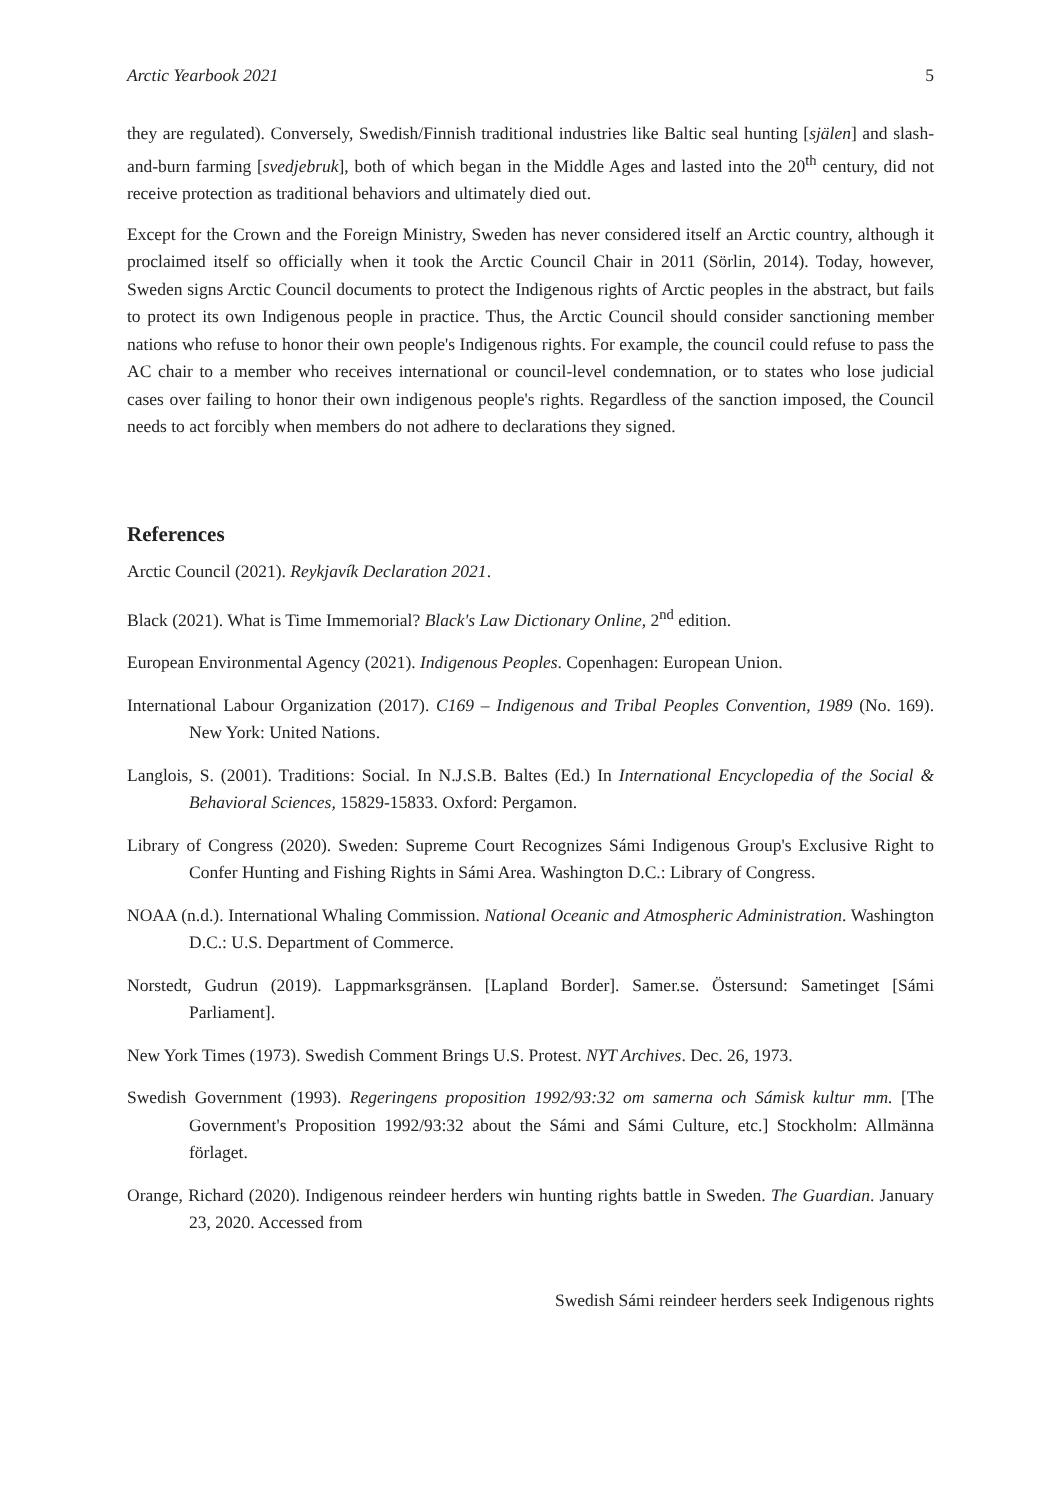Arctic Yearbook 2021 5
they are regulated). Conversely, Swedish/Finnish traditional industries like Baltic seal hunting [själen] and slash-and-burn farming [svedjebruk], both of which began in the Middle Ages and lasted into the 20<sup>th</sup> century, did not receive protection as traditional behaviors and ultimately died out.
Except for the Crown and the Foreign Ministry, Sweden has never considered itself an Arctic country, although it proclaimed itself so officially when it took the Arctic Council Chair in 2011 (Sörlin, 2014). Today, however, Sweden signs Arctic Council documents to protect the Indigenous rights of Arctic peoples in the abstract, but fails to protect its own Indigenous people in practice. Thus, the Arctic Council should consider sanctioning member nations who refuse to honor their own people's Indigenous rights. For example, the council could refuse to pass the AC chair to a member who receives international or council-level condemnation, or to states who lose judicial cases over failing to honor their own indigenous people's rights. Regardless of the sanction imposed, the Council needs to act forcibly when members do not adhere to declarations they signed.
References
Arctic Council (2021). Reykjavík Declaration 2021.
Black (2021). What is Time Immemorial? Black's Law Dictionary Online, 2<sup>nd</sup> edition.
European Environmental Agency (2021). Indigenous Peoples. Copenhagen: European Union.
International Labour Organization (2017). C169 – Indigenous and Tribal Peoples Convention, 1989 (No. 169). New York: United Nations.
Langlois, S. (2001). Traditions: Social. In N.J.S.B. Baltes (Ed.) In International Encyclopedia of the Social & Behavioral Sciences, 15829-15833. Oxford: Pergamon.
Library of Congress (2020). Sweden: Supreme Court Recognizes Sámi Indigenous Group's Exclusive Right to Confer Hunting and Fishing Rights in Sámi Area. Washington D.C.: Library of Congress.
NOAA (n.d.). International Whaling Commission. National Oceanic and Atmospheric Administration. Washington D.C.: U.S. Department of Commerce.
Norstedt, Gudrun (2019). Lappmarksgränsen. [Lapland Border]. Samer.se. Östersund: Sametinget [Sámi Parliament].
New York Times (1973). Swedish Comment Brings U.S. Protest. NYT Archives. Dec. 26, 1973.
Swedish Government (1993). Regeringens proposition 1992/93:32 om samerna och Sámisk kultur mm. [The Government's Proposition 1992/93:32 about the Sámi and Sámi Culture, etc.] Stockholm: Allmänna förlaget.
Orange, Richard (2020). Indigenous reindeer herders win hunting rights battle in Sweden. The Guardian. January 23, 2020. Accessed from
Swedish Sámi reindeer herders seek Indigenous rights